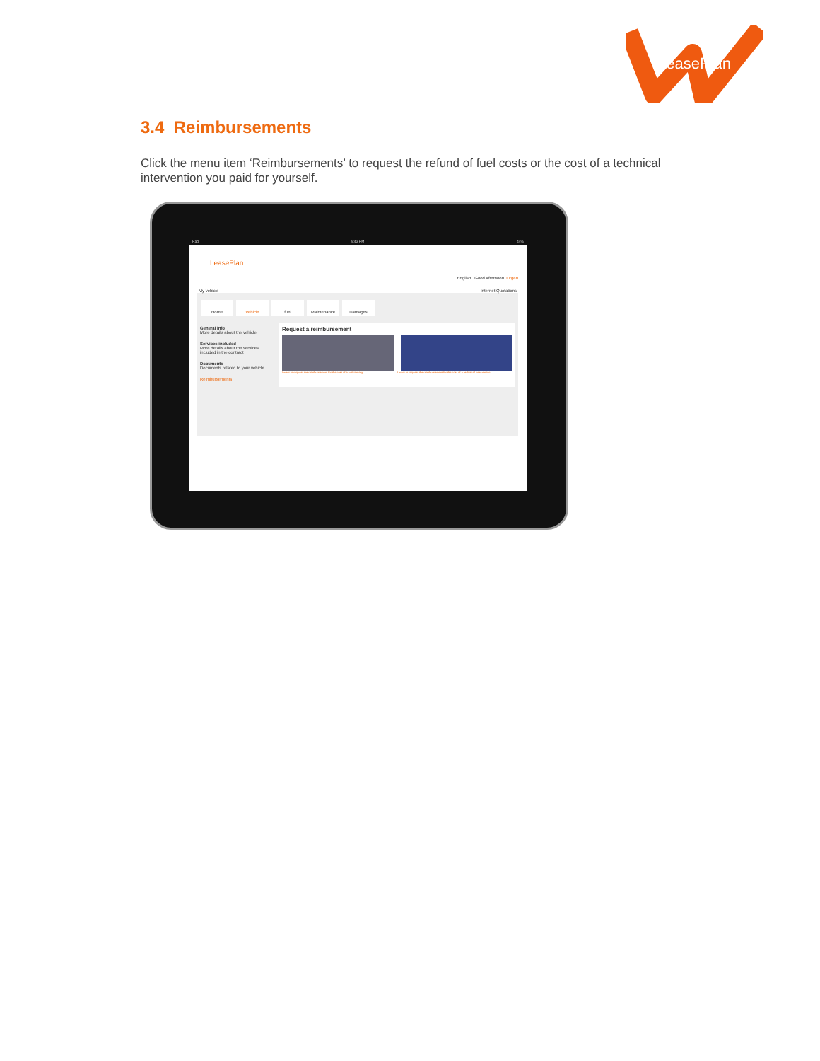LeasePlan
3.4 Reimbursements
Click the menu item ‘Reimbursements’ to request the refund of fuel costs or the cost of a technical intervention you paid for yourself.
iPad 5:43 PM 44%
LeasePlan
English Good afternoon Jurgen
My vehicle Internet Quotations
Home Vehicle fuel Maintenance Damages
General info
More details about the vehicle
Services included
More details about the services included in the contract
Documents
Documents related to your vehicle
Reimbursements
Request a reimbursement
I want to request the reimbursement for the cost of a fuel tanking I want to request the reimbursement for the cost of a technical intervention